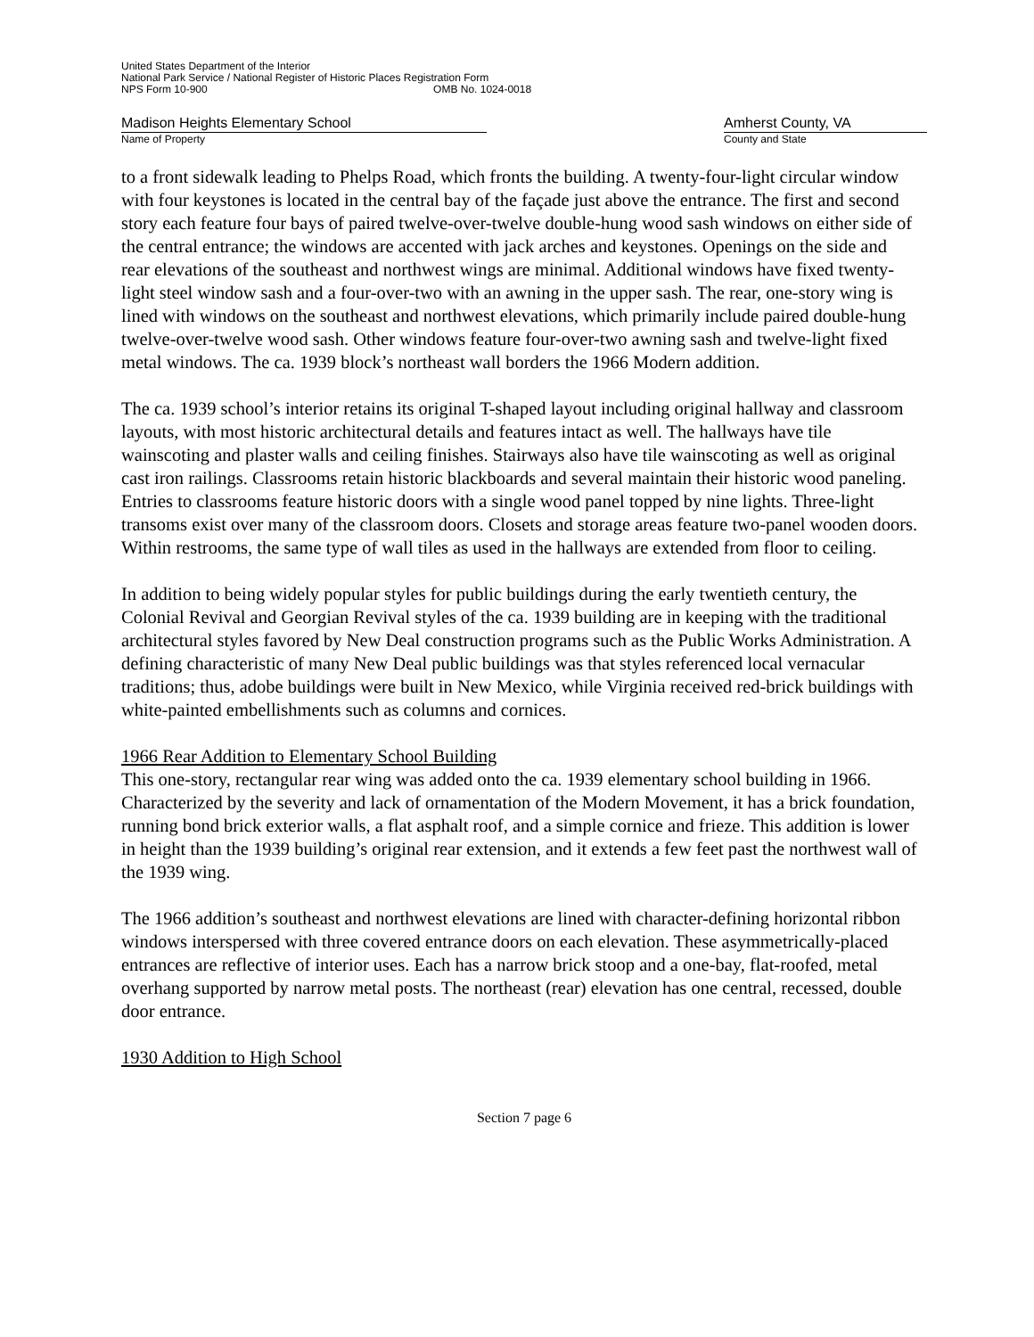United States Department of the Interior
National Park Service / National Register of Historic Places Registration Form
NPS Form 10-900 OMB No. 1024-0018
Madison Heights Elementary School
Name of Property
Amherst County, VA
County and State
to a front sidewalk leading to Phelps Road, which fronts the building. A twenty-four-light circular window with four keystones is located in the central bay of the façade just above the entrance. The first and second story each feature four bays of paired twelve-over-twelve double-hung wood sash windows on either side of the central entrance; the windows are accented with jack arches and keystones. Openings on the side and rear elevations of the southeast and northwest wings are minimal. Additional windows have fixed twenty-light steel window sash and a four-over-two with an awning in the upper sash. The rear, one-story wing is lined with windows on the southeast and northwest elevations, which primarily include paired double-hung twelve-over-twelve wood sash. Other windows feature four-over-two awning sash and twelve-light fixed metal windows. The ca. 1939 block’s northeast wall borders the 1966 Modern addition.
The ca. 1939 school’s interior retains its original T-shaped layout including original hallway and classroom layouts, with most historic architectural details and features intact as well. The hallways have tile wainscoting and plaster walls and ceiling finishes. Stairways also have tile wainscoting as well as original cast iron railings. Classrooms retain historic blackboards and several maintain their historic wood paneling. Entries to classrooms feature historic doors with a single wood panel topped by nine lights. Three-light transoms exist over many of the classroom doors. Closets and storage areas feature two-panel wooden doors. Within restrooms, the same type of wall tiles as used in the hallways are extended from floor to ceiling.
In addition to being widely popular styles for public buildings during the early twentieth century, the Colonial Revival and Georgian Revival styles of the ca. 1939 building are in keeping with the traditional architectural styles favored by New Deal construction programs such as the Public Works Administration. A defining characteristic of many New Deal public buildings was that styles referenced local vernacular traditions; thus, adobe buildings were built in New Mexico, while Virginia received red-brick buildings with white-painted embellishments such as columns and cornices.
1966 Rear Addition to Elementary School Building
This one-story, rectangular rear wing was added onto the ca. 1939 elementary school building in 1966. Characterized by the severity and lack of ornamentation of the Modern Movement, it has a brick foundation, running bond brick exterior walls, a flat asphalt roof, and a simple cornice and frieze. This addition is lower in height than the 1939 building’s original rear extension, and it extends a few feet past the northwest wall of the 1939 wing.
The 1966 addition’s southeast and northwest elevations are lined with character-defining horizontal ribbon windows interspersed with three covered entrance doors on each elevation. These asymmetrically-placed entrances are reflective of interior uses. Each has a narrow brick stoop and a one-bay, flat-roofed, metal overhang supported by narrow metal posts. The northeast (rear) elevation has one central, recessed, double door entrance.
1930 Addition to High School
Section 7 page 6